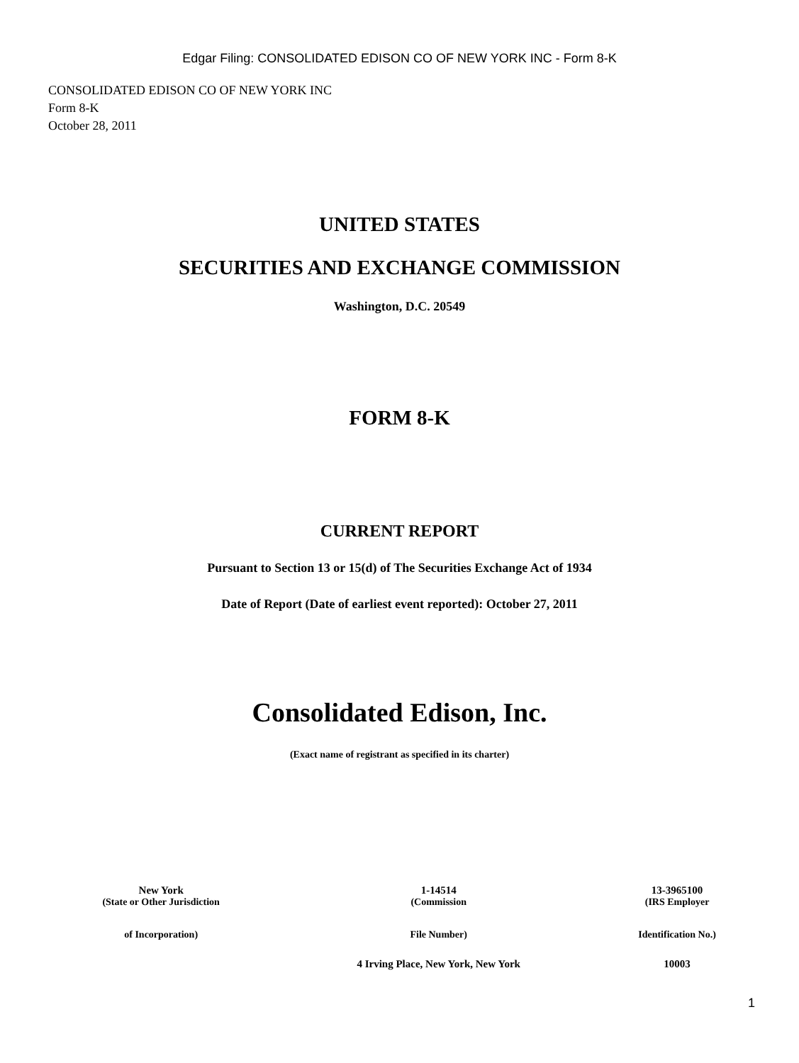Edgar Filing: CONSOLIDATED EDISON CO OF NEW YORK INC - Form 8-K
CONSOLIDATED EDISON CO OF NEW YORK INC
Form 8-K
October 28, 2011
UNITED STATES
SECURITIES AND EXCHANGE COMMISSION
Washington, D.C. 20549
FORM 8-K
CURRENT REPORT
Pursuant to Section 13 or 15(d) of The Securities Exchange Act of 1934
Date of Report (Date of earliest event reported): October 27, 2011
Consolidated Edison, Inc.
(Exact name of registrant as specified in its charter)
| New York | 1-14514 | 13-3965100 |
| (State or Other Jurisdiction | (Commission | (IRS Employer |
| of Incorporation) | File Number) | Identification No.) |
| | 4 Irving Place, New York, New York | 10003 |
1